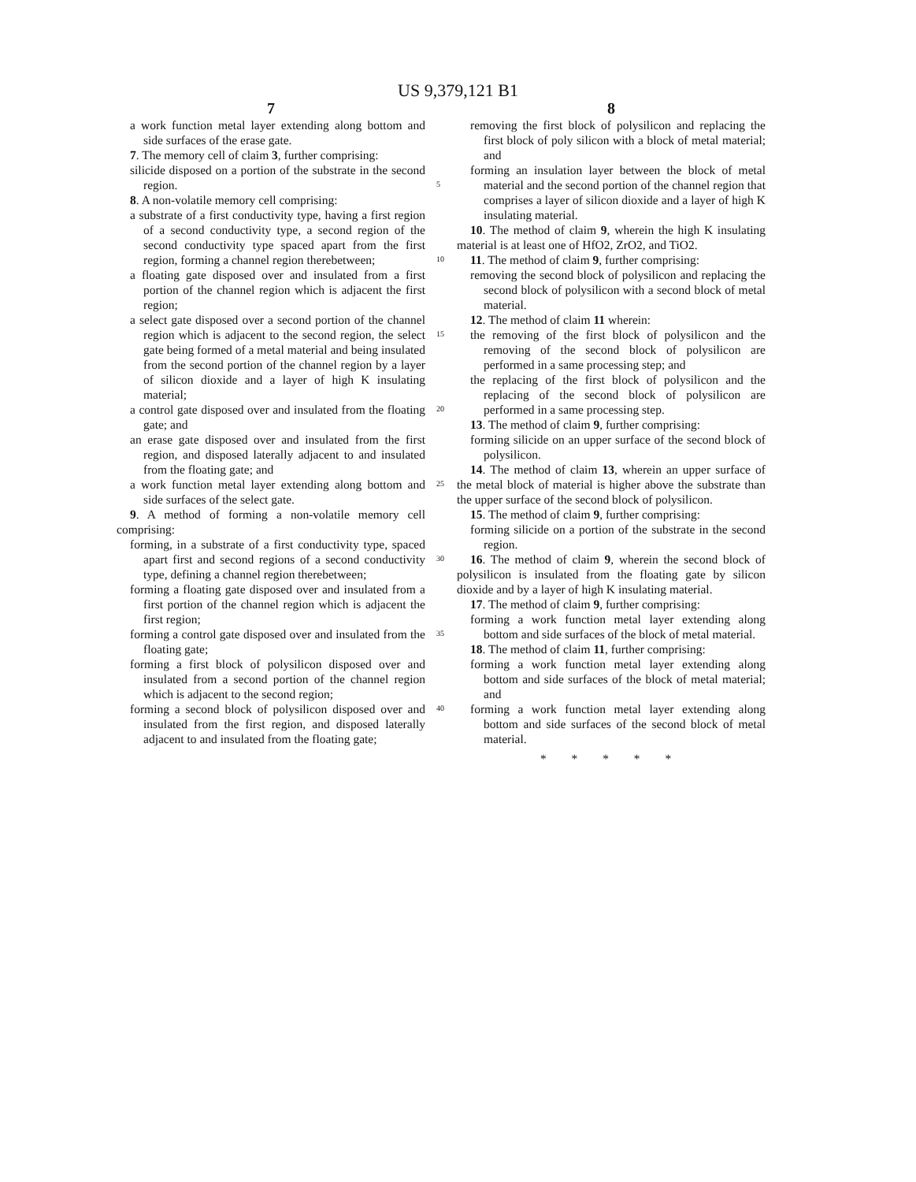US 9,379,121 B1
7
a work function metal layer extending along bottom and side surfaces of the erase gate.
7. The memory cell of claim 3, further comprising:
silicide disposed on a portion of the substrate in the second region.
8. A non-volatile memory cell comprising:
a substrate of a first conductivity type, having a first region of a second conductivity type, a second region of the second conductivity type spaced apart from the first region, forming a channel region therebetween;
a floating gate disposed over and insulated from a first portion of the channel region which is adjacent the first region;
a select gate disposed over a second portion of the channel region which is adjacent to the second region, the select gate being formed of a metal material and being insulated from the second portion of the channel region by a layer of silicon dioxide and a layer of high K insulating material;
a control gate disposed over and insulated from the floating gate; and
an erase gate disposed over and insulated from the first region, and disposed laterally adjacent to and insulated from the floating gate; and
a work function metal layer extending along bottom and side surfaces of the select gate.
9. A method of forming a non-volatile memory cell comprising:
forming, in a substrate of a first conductivity type, spaced apart first and second regions of a second conductivity type, defining a channel region therebetween;
forming a floating gate disposed over and insulated from a first portion of the channel region which is adjacent the first region;
forming a control gate disposed over and insulated from the floating gate;
forming a first block of polysilicon disposed over and insulated from a second portion of the channel region which is adjacent to the second region;
forming a second block of polysilicon disposed over and insulated from the first region, and disposed laterally adjacent to and insulated from the floating gate;
5
10
15
20
25
30
35
40
8
removing the first block of polysilicon and replacing the first block of poly silicon with a block of metal material; and
forming an insulation layer between the block of metal material and the second portion of the channel region that comprises a layer of silicon dioxide and a layer of high K insulating material.
10. The method of claim 9, wherein the high K insulating material is at least one of HfO2, ZrO2, and TiO2.
11. The method of claim 9, further comprising:
removing the second block of polysilicon and replacing the second block of polysilicon with a second block of metal material.
12. The method of claim 11 wherein:
the removing of the first block of polysilicon and the removing of the second block of polysilicon are performed in a same processing step; and
the replacing of the first block of polysilicon and the replacing of the second block of polysilicon are performed in a same processing step.
13. The method of claim 9, further comprising:
forming silicide on an upper surface of the second block of polysilicon.
14. The method of claim 13, wherein an upper surface of the metal block of material is higher above the substrate than the upper surface of the second block of polysilicon.
15. The method of claim 9, further comprising:
forming silicide on a portion of the substrate in the second region.
16. The method of claim 9, wherein the second block of polysilicon is insulated from the floating gate by silicon dioxide and by a layer of high K insulating material.
17. The method of claim 9, further comprising:
forming a work function metal layer extending along bottom and side surfaces of the block of metal material.
18. The method of claim 11, further comprising:
forming a work function metal layer extending along bottom and side surfaces of the block of metal material; and
forming a work function metal layer extending along bottom and side surfaces of the second block of metal material.
* * * * *